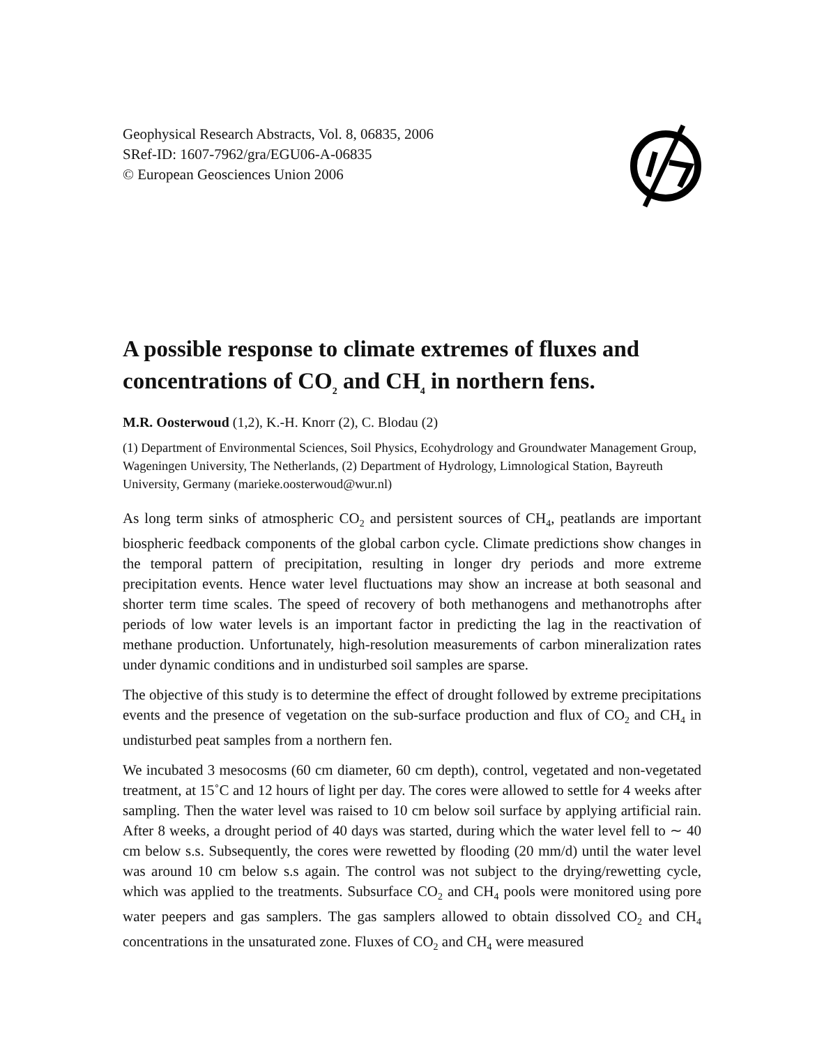Geophysical Research Abstracts, Vol. 8, 06835, 2006
SRef-ID: 1607-7962/gra/EGU06-A-06835
© European Geosciences Union 2006
A possible response to climate extremes of fluxes and concentrations of CO<sub>2</sub> and CH<sub>4</sub> in northern fens.
M.R. Oosterwoud (1,2), K.-H. Knorr (2), C. Blodau (2)
(1) Department of Environmental Sciences, Soil Physics, Ecohydrology and Groundwater Management Group, Wageningen University, The Netherlands, (2) Department of Hydrology, Limnological Station, Bayreuth University, Germany (marieke.oosterwoud@wur.nl)
As long term sinks of atmospheric CO<sub>2</sub> and persistent sources of CH<sub>4</sub>, peatlands are important biospheric feedback components of the global carbon cycle. Climate predictions show changes in the temporal pattern of precipitation, resulting in longer dry periods and more extreme precipitation events. Hence water level fluctuations may show an increase at both seasonal and shorter term time scales. The speed of recovery of both methanogens and methanotrophs after periods of low water levels is an important factor in predicting the lag in the reactivation of methane production. Unfortunately, high-resolution measurements of carbon mineralization rates under dynamic conditions and in undisturbed soil samples are sparse.
The objective of this study is to determine the effect of drought followed by extreme precipitations events and the presence of vegetation on the sub-surface production and flux of CO<sub>2</sub> and CH<sub>4</sub> in undisturbed peat samples from a northern fen.
We incubated 3 mesocosms (60 cm diameter, 60 cm depth), control, vegetated and non-vegetated treatment, at 15˚C and 12 hours of light per day. The cores were allowed to settle for 4 weeks after sampling. Then the water level was raised to 10 cm below soil surface by applying artificial rain. After 8 weeks, a drought period of 40 days was started, during which the water level fell to ∼ 40 cm below s.s. Subsequently, the cores were rewetted by flooding (20 mm/d) until the water level was around 10 cm below s.s again. The control was not subject to the drying/rewetting cycle, which was applied to the treatments. Subsurface CO<sub>2</sub> and CH<sub>4</sub> pools were monitored using pore water peepers and gas samplers. The gas samplers allowed to obtain dissolved CO<sub>2</sub> and CH<sub>4</sub> concentrations in the unsaturated zone. Fluxes of CO<sub>2</sub> and CH<sub>4</sub> were measured